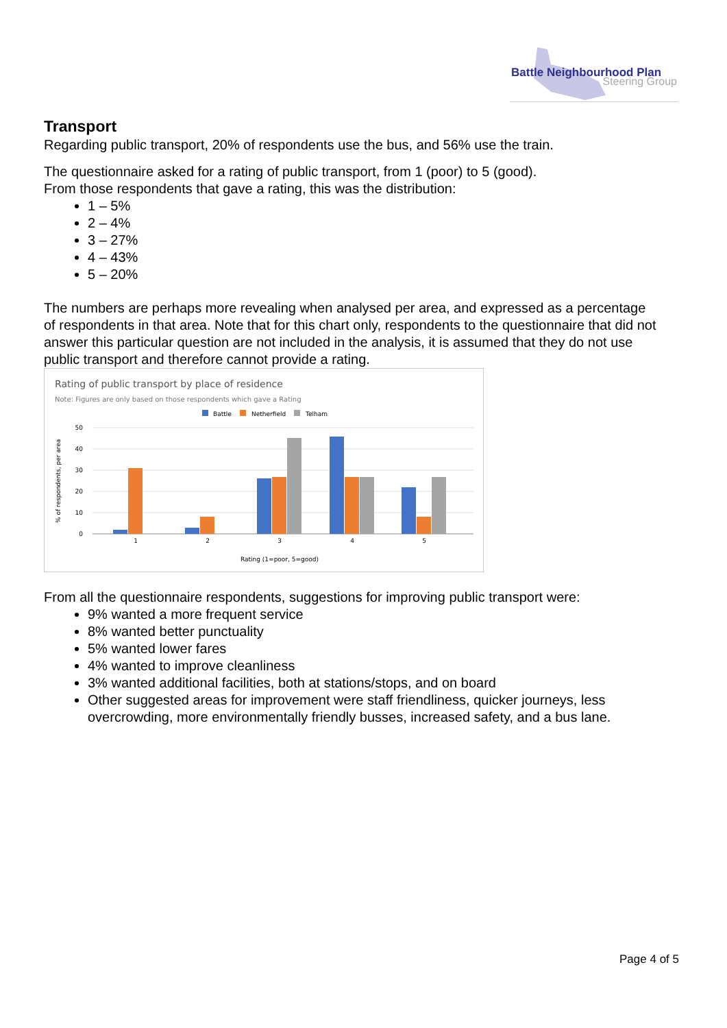Battle Neighbourhood Plan
Steering Group
Transport
Regarding public transport, 20% of respondents use the bus, and 56% use the train.
The questionnaire asked for a rating of public transport, from 1 (poor) to 5 (good).
From those respondents that gave a rating, this was the distribution:
1 – 5%
2 – 4%
3 – 27%
4 – 43%
5 – 20%
The numbers are perhaps more revealing when analysed per area, and expressed as a percentage of respondents in that area. Note that for this chart only, respondents to the questionnaire that did not answer this particular question are not included in the analysis, it is assumed that they do not use public transport and therefore cannot provide a rating.
Rating of public transport by place of residence
Note: Figures are only based on those respondents which gave a Rating
Battle
Netherfield
Telham
50
40
30
20
10
0
% of respondents, per area
1
2
3
4
5
Rating (1=poor, 5=good)
From all the questionnaire respondents, suggestions for improving public transport were:
9% wanted a more frequent service
8% wanted better punctuality
5% wanted lower fares
4% wanted to improve cleanliness
3% wanted additional facilities, both at stations/stops, and on board
Other suggested areas for improvement were staff friendliness, quicker journeys, less overcrowding, more environmentally friendly busses, increased safety, and a bus lane.
Page 4 of 5